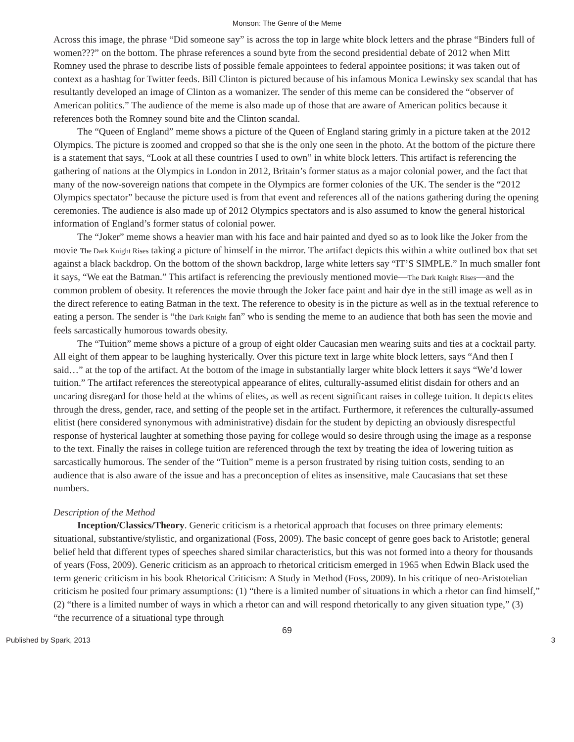Monson: The Genre of the Meme
Across this image, the phrase “Did someone say” is across the top in large white block letters and the phrase “Binders full of women???” on the bottom. The phrase references a sound byte from the second presidential debate of 2012 when Mitt Romney used the phrase to describe lists of possible female appointees to federal appointee positions; it was taken out of context as a hashtag for Twitter feeds. Bill Clinton is pictured because of his infamous Monica Lewinsky sex scandal that has resultantly developed an image of Clinton as a womanizer. The sender of this meme can be considered the “observer of American politics.” The audience of the meme is also made up of those that are aware of American politics because it references both the Romney sound bite and the Clinton scandal.
The “Queen of England” meme shows a picture of the Queen of England staring grimly in a picture taken at the 2012 Olympics. The picture is zoomed and cropped so that she is the only one seen in the photo. At the bottom of the picture there is a statement that says, “Look at all these countries I used to own” in white block letters. This artifact is referencing the gathering of nations at the Olympics in London in 2012, Britain’s former status as a major colonial power, and the fact that many of the now-sovereign nations that compete in the Olympics are former colonies of the UK. The sender is the “2012 Olympics spectator” because the picture used is from that event and references all of the nations gathering during the opening ceremonies. The audience is also made up of 2012 Olympics spectators and is also assumed to know the general historical information of England’s former status of colonial power.
The “Joker” meme shows a heavier man with his face and hair painted and dyed so as to look like the Joker from the movie The Dark Knight Rises taking a picture of himself in the mirror. The artifact depicts this within a white outlined box that set against a black backdrop. On the bottom of the shown backdrop, large white letters say “IT’S SIMPLE.” In much smaller font it says, “We eat the Batman.” This artifact is referencing the previously mentioned movie—The Dark Knight Rises—and the common problem of obesity. It references the movie through the Joker face paint and hair dye in the still image as well as in the direct reference to eating Batman in the text. The reference to obesity is in the picture as well as in the textual reference to eating a person. The sender is “the Dark Knight fan” who is sending the meme to an audience that both has seen the movie and feels sarcastically humorous towards obesity.
The “Tuition” meme shows a picture of a group of eight older Caucasian men wearing suits and ties at a cocktail party. All eight of them appear to be laughing hysterically. Over this picture text in large white block letters, says “And then I said…” at the top of the artifact. At the bottom of the image in substantially larger white block letters it says “We’d lower tuition.” The artifact references the stereotypical appearance of elites, culturally-assumed elitist disdain for others and an uncaring disregard for those held at the whims of elites, as well as recent significant raises in college tuition. It depicts elites through the dress, gender, race, and setting of the people set in the artifact. Furthermore, it references the culturally-assumed elitist (here considered synonymous with administrative) disdain for the student by depicting an obviously disrespectful response of hysterical laughter at something those paying for college would so desire through using the image as a response to the text. Finally the raises in college tuition are referenced through the text by treating the idea of lowering tuition as sarcastically humorous. The sender of the “Tuition” meme is a person frustrated by rising tuition costs, sending to an audience that is also aware of the issue and has a preconception of elites as insensitive, male Caucasians that set these numbers.
Description of the Method
Inception/Classics/Theory. Generic criticism is a rhetorical approach that focuses on three primary elements: situational, substantive/stylistic, and organizational (Foss, 2009). The basic concept of genre goes back to Aristotle; general belief held that different types of speeches shared similar characteristics, but this was not formed into a theory for thousands of years (Foss, 2009). Generic criticism as an approach to rhetorical criticism emerged in 1965 when Edwin Black used the term generic criticism in his book Rhetorical Criticism: A Study in Method (Foss, 2009). In his critique of neo-Aristotelian criticism he posited four primary assumptions: (1) “there is a limited number of situations in which a rhetor can find himself,” (2) “there is a limited number of ways in which a rhetor can and will respond rhetorically to any given situation type,” (3) “the recurrence of a situational type through
69
Published by Spark, 2013 3